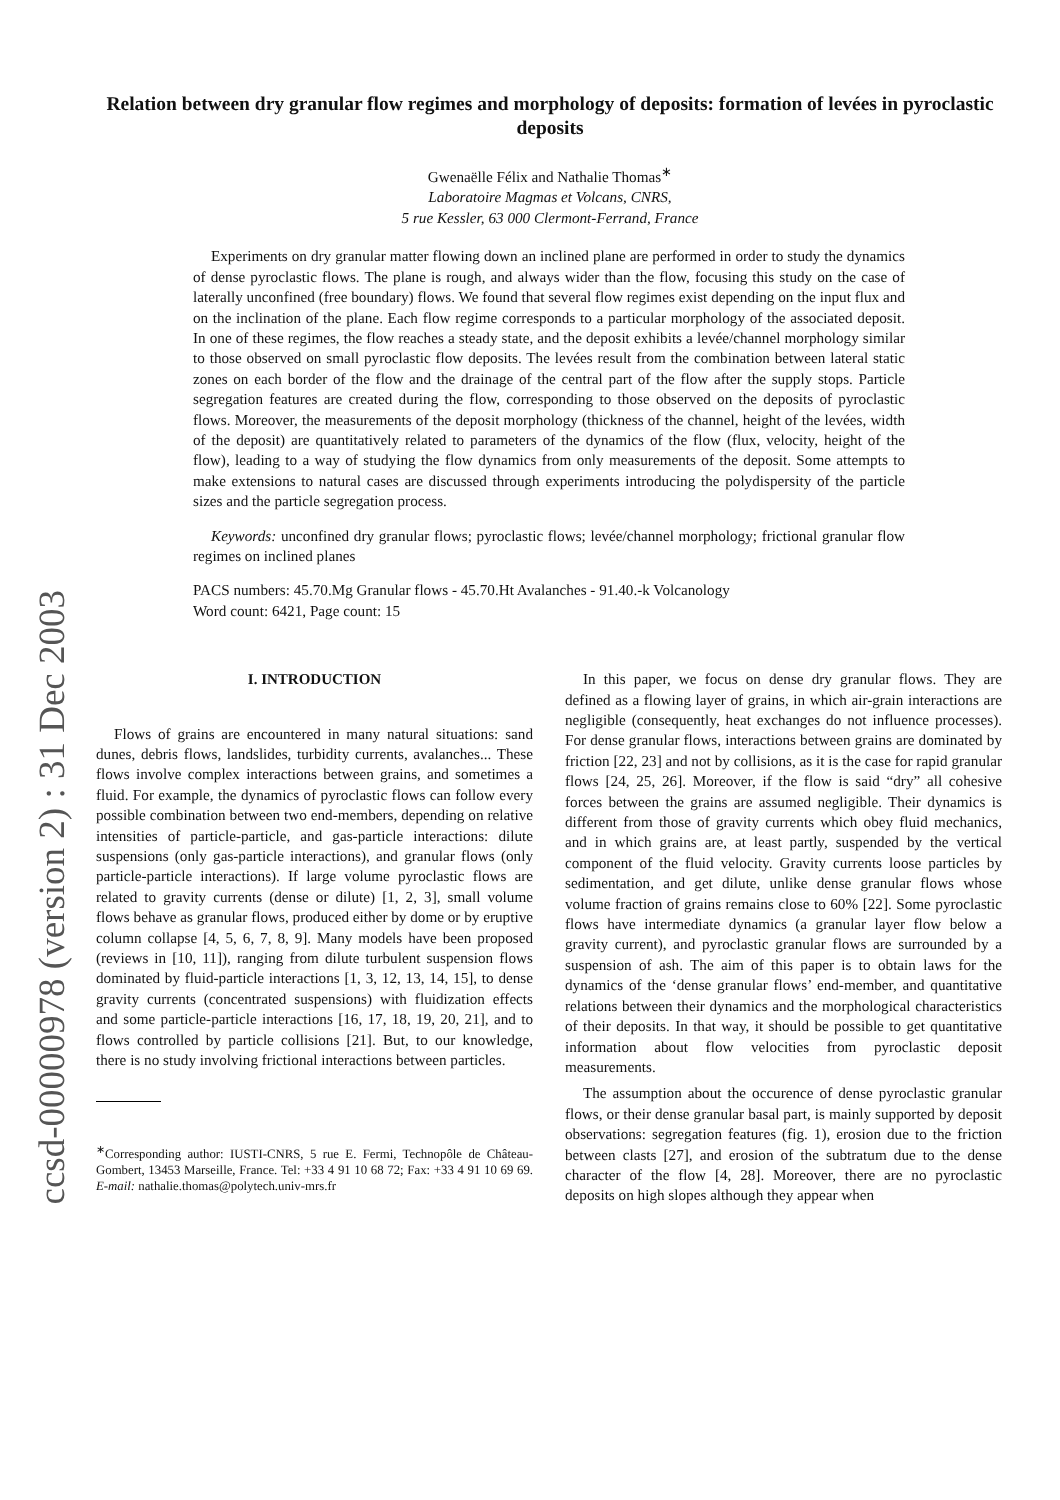ccsd-00000978 (version 2) : 31 Dec 2003
Relation between dry granular flow regimes and morphology of deposits: formation of levées in pyroclastic deposits
Gwenaëlle Félix and Nathalie Thomas<sup>∗</sup>
Laboratoire Magmas et Volcans, CNRS,
5 rue Kessler, 63 000 Clermont-Ferrand, France
Experiments on dry granular matter flowing down an inclined plane are performed in order to study the dynamics of dense pyroclastic flows. The plane is rough, and always wider than the flow, focusing this study on the case of laterally unconfined (free boundary) flows. We found that several flow regimes exist depending on the input flux and on the inclination of the plane. Each flow regime corresponds to a particular morphology of the associated deposit. In one of these regimes, the flow reaches a steady state, and the deposit exhibits a levée/channel morphology similar to those observed on small pyroclastic flow deposits. The levées result from the combination between lateral static zones on each border of the flow and the drainage of the central part of the flow after the supply stops. Particle segregation features are created during the flow, corresponding to those observed on the deposits of pyroclastic flows. Moreover, the measurements of the deposit morphology (thickness of the channel, height of the levées, width of the deposit) are quantitatively related to parameters of the dynamics of the flow (flux, velocity, height of the flow), leading to a way of studying the flow dynamics from only measurements of the deposit. Some attempts to make extensions to natural cases are discussed through experiments introducing the polydispersity of the particle sizes and the particle segregation process.
Keywords: unconfined dry granular flows; pyroclastic flows; levée/channel morphology; frictional granular flow regimes on inclined planes
PACS numbers: 45.70.Mg Granular flows - 45.70.Ht Avalanches - 91.40.-k Volcanology
Word count: 6421, Page count: 15
I. INTRODUCTION
Flows of grains are encountered in many natural situations: sand dunes, debris flows, landslides, turbidity currents, avalanches... These flows involve complex interactions between grains, and sometimes a fluid. For example, the dynamics of pyroclastic flows can follow every possible combination between two end-members, depending on relative intensities of particle-particle, and gas-particle interactions: dilute suspensions (only gas-particle interactions), and granular flows (only particle-particle interactions). If large volume pyroclastic flows are related to gravity currents (dense or dilute) [1, 2, 3], small volume flows behave as granular flows, produced either by dome or by eruptive column collapse [4, 5, 6, 7, 8, 9]. Many models have been proposed (reviews in [10, 11]), ranging from dilute turbulent suspension flows dominated by fluid-particle interactions [1, 3, 12, 13, 14, 15], to dense gravity currents (concentrated suspensions) with fluidization effects and some particle-particle interactions [16, 17, 18, 19, 20, 21], and to flows controlled by particle collisions [21]. But, to our knowledge, there is no study involving frictional interactions between particles.
<sup>∗</sup>Corresponding author: IUSTI-CNRS, 5 rue E. Fermi, Technopôle de Château-Gombert, 13453 Marseille, France. Tel: +33 4 91 10 68 72; Fax: +33 4 91 10 69 69. E-mail: nathalie.thomas@polytech.univ-mrs.fr
In this paper, we focus on dense dry granular flows. They are defined as a flowing layer of grains, in which air-grain interactions are negligible (consequently, heat exchanges do not influence processes). For dense granular flows, interactions between grains are dominated by friction [22, 23] and not by collisions, as it is the case for rapid granular flows [24, 25, 26]. Moreover, if the flow is said “dry” all cohesive forces between the grains are assumed negligible. Their dynamics is different from those of gravity currents which obey fluid mechanics, and in which grains are, at least partly, suspended by the vertical component of the fluid velocity. Gravity currents loose particles by sedimentation, and get dilute, unlike dense granular flows whose volume fraction of grains remains close to 60% [22]. Some pyroclastic flows have intermediate dynamics (a granular layer flow below a gravity current), and pyroclastic granular flows are surrounded by a suspension of ash. The aim of this paper is to obtain laws for the dynamics of the ‘dense granular flows’ end-member, and quantitative relations between their dynamics and the morphological characteristics of their deposits. In that way, it should be possible to get quantitative information about flow velocities from pyroclastic deposit measurements.
The assumption about the occurence of dense pyroclastic granular flows, or their dense granular basal part, is mainly supported by deposit observations: segregation features (fig. 1), erosion due to the friction between clasts [27], and erosion of the subtratum due to the dense character of the flow [4, 28]. Moreover, there are no pyroclastic deposits on high slopes although they appear when